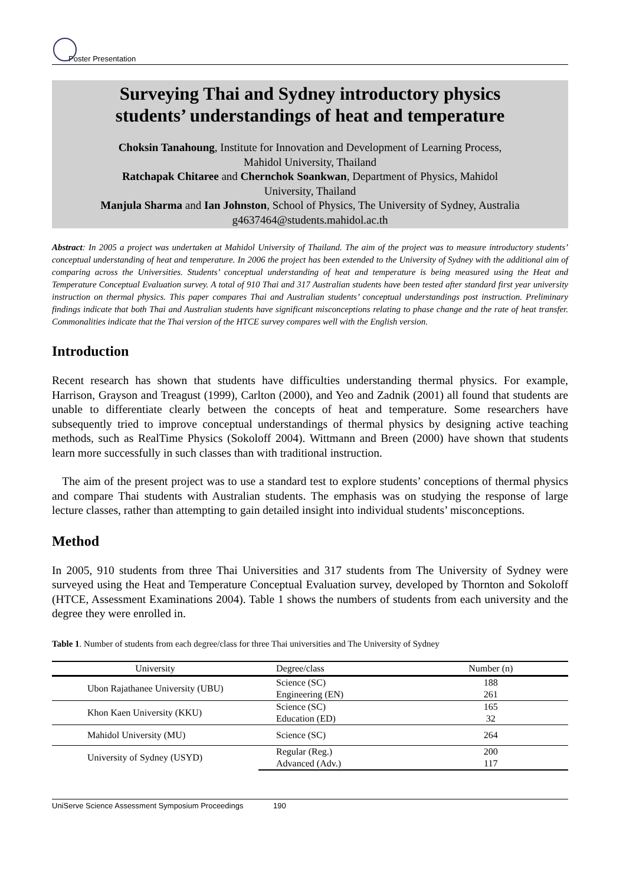Poster Presentation
Surveying Thai and Sydney introductory physics
students’ understandings of heat and temperature
Choksin Tanahoung, Institute for Innovation and Development of Learning Process,
Mahidol University, Thailand
Ratchapak Chitaree and Chernchok Soankwan, Department of Physics, Mahidol
University, Thailand
Manjula Sharma and Ian Johnston, School of Physics, The University of Sydney, Australia
g4637464@students.mahidol.ac.th
Abstract: In 2005 a project was undertaken at Mahidol University of Thailand. The aim of the project was to measure introductory students’ conceptual understanding of heat and temperature. In 2006 the project has been extended to the University of Sydney with the additional aim of comparing across the Universities. Students’ conceptual understanding of heat and temperature is being measured using the Heat and Temperature Conceptual Evaluation survey. A total of 910 Thai and 317 Australian students have been tested after standard first year university instruction on thermal physics. This paper compares Thai and Australian students’ conceptual understandings post instruction. Preliminary findings indicate that both Thai and Australian students have significant misconceptions relating to phase change and the rate of heat transfer. Commonalities indicate that the Thai version of the HTCE survey compares well with the English version.
Introduction
Recent research has shown that students have difficulties understanding thermal physics. For example, Harrison, Grayson and Treagust (1999), Carlton (2000), and Yeo and Zadnik (2001) all found that students are unable to differentiate clearly between the concepts of heat and temperature. Some researchers have subsequently tried to improve conceptual understandings of thermal physics by designing active teaching methods, such as RealTime Physics (Sokoloff 2004). Wittmann and Breen (2000) have shown that students learn more successfully in such classes than with traditional instruction.
The aim of the present project was to use a standard test to explore students’ conceptions of thermal physics and compare Thai students with Australian students. The emphasis was on studying the response of large lecture classes, rather than attempting to gain detailed insight into individual students’ misconceptions.
Method
In 2005, 910 students from three Thai Universities and 317 students from The University of Sydney were surveyed using the Heat and Temperature Conceptual Evaluation survey, developed by Thornton and Sokoloff (HTCE, Assessment Examinations 2004). Table 1 shows the numbers of students from each university and the degree they were enrolled in.
Table 1. Number of students from each degree/class for three Thai universities and The University of Sydney
| University | Degree/class | Number (n) |
| --- | --- | --- |
| Ubon Rajathanee University (UBU) | Science (SC) | 188 |
| | Engineering (EN) | 261 |
| Khon Kaen University (KKU) | Science (SC) | 165 |
| | Education (ED) | 32 |
| Mahidol University (MU) | Science (SC) | 264 |
| University of Sydney (USYD) | Regular (Reg.) | 200 |
| | Advanced (Adv.) | 117 |
UniServe Science Assessment Symposium Proceedings 190